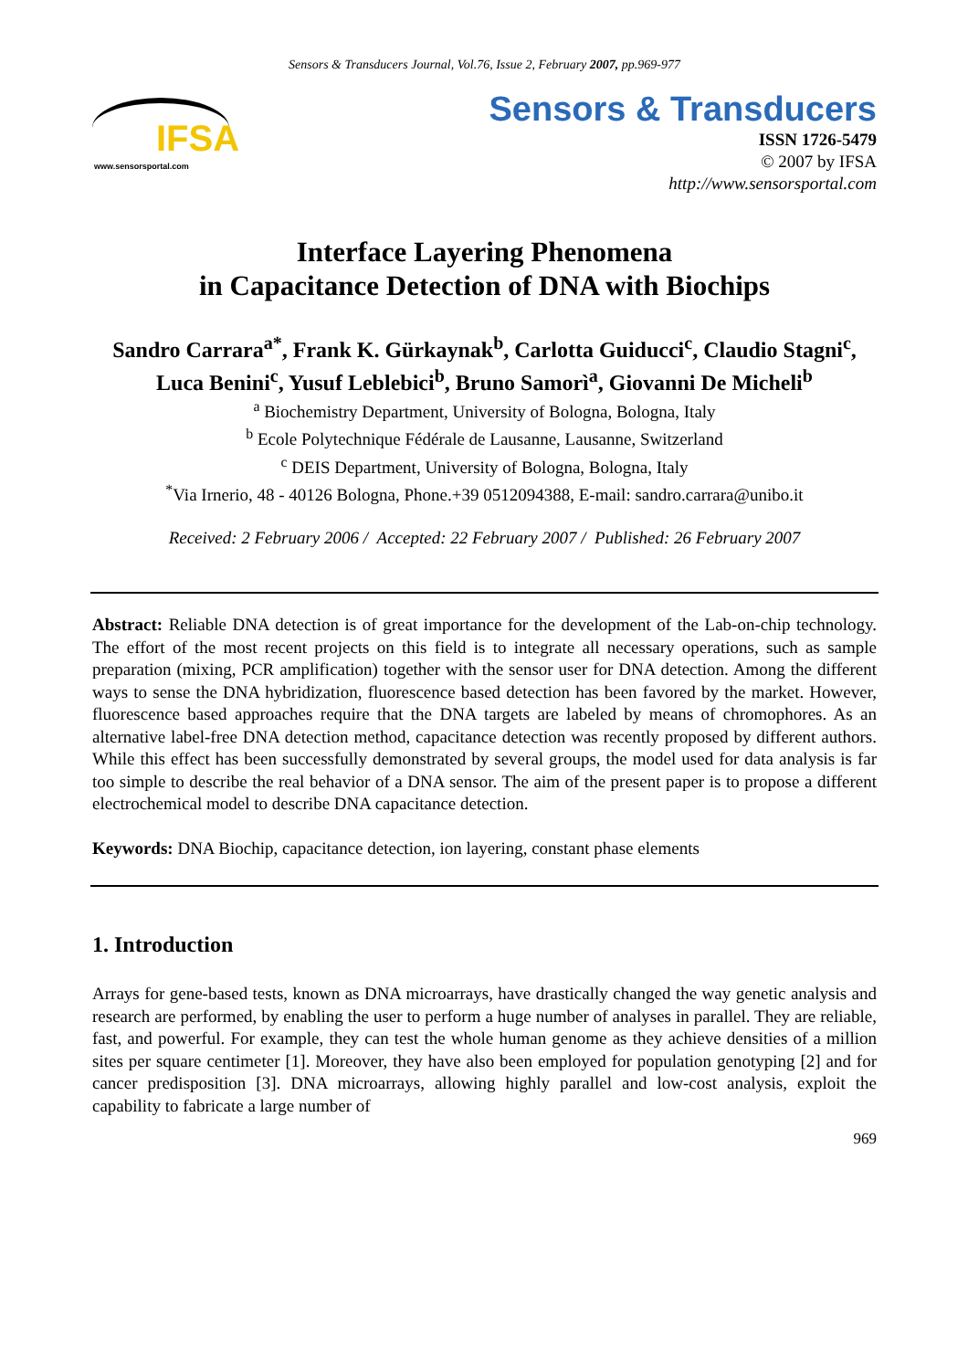Sensors & Transducers Journal, Vol.76, Issue 2, February 2007, pp.969-977
IFSA
www.sensorsportal.com
Sensors & Transducers
ISSN 1726-5479
© 2007 by IFSA
http://www.sensorsportal.com
Interface Layering Phenomena
in Capacitance Detection of DNA with Biochips
Sandro Carrara<sup>a*</sup>, Frank K. Gürkaynak<sup>b</sup>, Carlotta Guiducci<sup>c</sup>, Claudio Stagni<sup>c</sup>,
Luca Benini<sup>c</sup>, Yusuf Leblebici<sup>b</sup>, Bruno Samorì<sup>a</sup>, Giovanni De Micheli<sup>b</sup>
<sup>a</sup> Biochemistry Department, University of Bologna, Bologna, Italy
<sup>b</sup> Ecole Polytechnique Fédérale de Lausanne, Lausanne, Switzerland
<sup>c</sup> DEIS Department, University of Bologna, Bologna, Italy
<sup>*</sup> Via Irnerio, 48 - 40126 Bologna, Phone.+39 0512094388, E-mail: sandro.carrara@unibo.it
Received: 2 February 2006 / Accepted: 22 February 2007 / Published: 26 February 2007
Abstract: Reliable DNA detection is of great importance for the development of the Lab-on-chip technology. The effort of the most recent projects on this field is to integrate all necessary operations, such as sample preparation (mixing, PCR amplification) together with the sensor user for DNA detection. Among the different ways to sense the DNA hybridization, fluorescence based detection has been favored by the market. However, fluorescence based approaches require that the DNA targets are labeled by means of chromophores. As an alternative label-free DNA detection method, capacitance detection was recently proposed by different authors. While this effect has been successfully demonstrated by several groups, the model used for data analysis is far too simple to describe the real behavior of a DNA sensor. The aim of the present paper is to propose a different electrochemical model to describe DNA capacitance detection.
Keywords: DNA Biochip, capacitance detection, ion layering, constant phase elements
1. Introduction
Arrays for gene-based tests, known as DNA microarrays, have drastically changed the way genetic analysis and research are performed, by enabling the user to perform a huge number of analyses in parallel. They are reliable, fast, and powerful. For example, they can test the whole human genome as they achieve densities of a million sites per square centimeter [1]. Moreover, they have also been employed for population genotyping [2] and for cancer predisposition [3]. DNA microarrays, allowing highly parallel and low-cost analysis, exploit the capability to fabricate a large number of
969